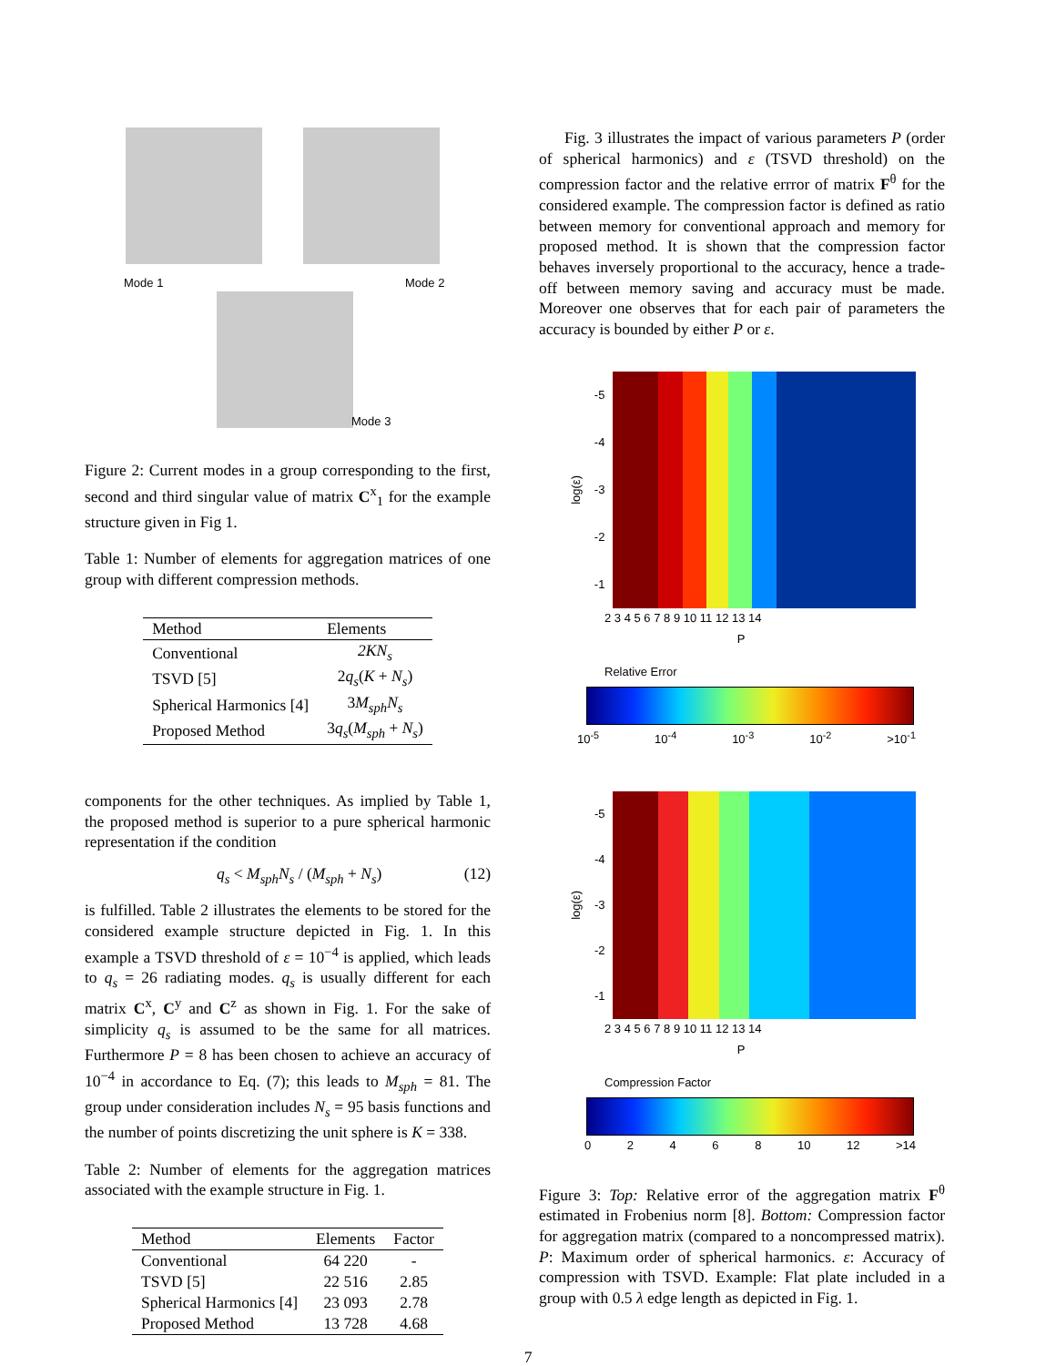Mode 1 Mode 2
Mode 3
Figure 2: Current modes in a group corresponding to the first, second and third singular value of matrix C<sup>x</sup><sub>1</sub> for the example structure given in Fig 1.
Table 1: Number of elements for aggregation matrices of one group with different compression methods.
| Method | Elements |
| --- | --- |
| Conventional | 2KN<sub>s</sub> |
| TSVD [5] | 2 q<sub>s</sub> ( K + N<sub>s</sub> ) |
| Spherical Harmonics [4] | 3 M<sub>sph</sub>N<sub>s</sub> |
| Proposed Method | 3 q<sub>s</sub> ( M<sub>sph</sub> + N<sub>s</sub> ) |
components for the other techniques. As implied by Table 1, the proposed method is superior to a pure spherical harmonic representation if the condition
q<sub>s</sub> < M<sub>sph</sub>N<sub>s</sub> / (M<sub>sph</sub> + N<sub>s</sub>) (12)
is fulfilled. Table 2 illustrates the elements to be stored for the considered example structure depicted in Fig. 1. In this example a TSVD threshold of ε = 10<sup>−4</sup> is applied, which leads to q<sub>s</sub> = 26 radiating modes. q<sub>s</sub> is usually different for each matrix C<sup>x</sup>, C<sup>y</sup> and C<sup>z</sup> as shown in Fig. 1. For the sake of simplicity q<sub>s</sub> is assumed to be the same for all matrices. Furthermore P = 8 has been chosen to achieve an accuracy of 10<sup>−4</sup> in accordance to Eq. (7); this leads to M<sub>sph</sub> = 81. The group under consideration includes N<sub>s</sub> = 95 basis functions and the number of points discretizing the unit sphere is K = 338.
Table 2: Number of elements for the aggregation matrices associated with the example structure in Fig. 1.
| Method | Elements | Factor |
| --- | --- | --- |
| Conventional | 64 220 | - |
| TSVD [5] | 22 516 | 2.85 |
| Spherical Harmonics [4] | 23 093 | 2.78 |
| Proposed Method | 13 728 | 4.68 |
Fig. 3 illustrates the impact of various parameters P (order of spherical harmonics) and ε (TSVD threshold) on the compression factor and the relative errror of matrix F<sup>θ</sup> for the considered example. The compression factor is defined as ratio between memory for conventional approach and memory for proposed method. It is shown that the compression factor behaves inversely proportional to the accuracy, hence a trade-off between memory saving and accuracy must be made. Moreover one observes that for each pair of parameters the accuracy is bounded by either P or ε.
log(ε)
-5
-4
-3
-2
-1
2 3 4 5 6 7 8 9 10 11 12 13 14
P
Relative Error
10<sup>-5</sup> 10<sup>-4</sup> 10<sup>-3</sup> 10<sup>-2</sup> >10<sup>-1</sup>
log(ε)
-5
-4
-3
-2
-1
2 3 4 5 6 7 8 9 10 11 12 13 14
P
Compression Factor
02468 10 12 >14
Figure 3: Top: Relative error of the aggregation matrix F<sup>θ</sup> estimated in Frobenius norm [8]. Bottom: Compression factor for aggregation matrix (compared to a noncompressed matrix). P: Maximum order of spherical harmonics. ε: Accuracy of compression with TSVD. Example: Flat plate included in a group with 0.5 λ edge length as depicted in Fig. 1.
7